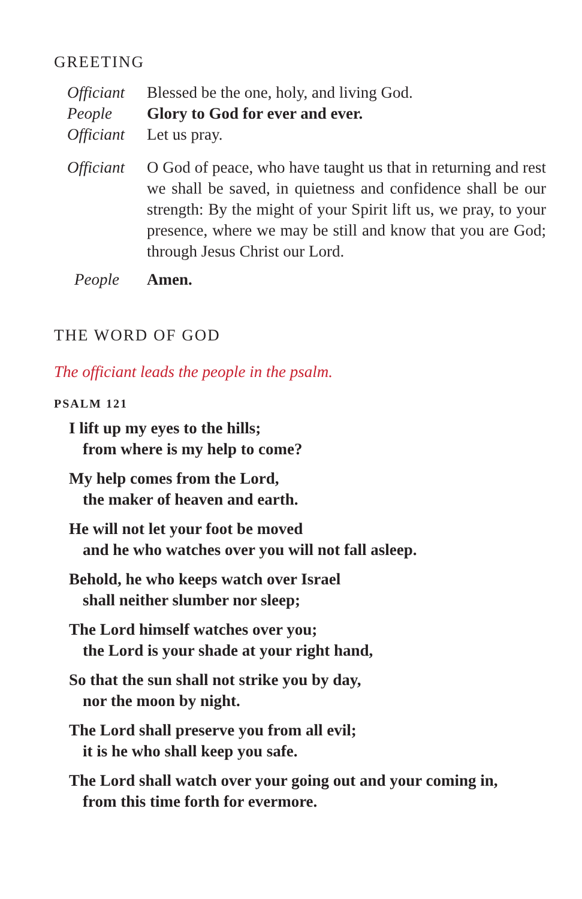GREETING
Officiant
Blessed be the one, holy, and living God.
People Glory to God for ever and ever.
Officiant
Let us pray.
Officiant
O God of peace, who have taught us that in returning and rest we shall be saved, in quietness and confidence shall be our strength: By the might of your Spirit lift us, we pray, to your presence, where we may be still and know that you are God; through Jesus Christ our Lord.
People Amen.
THE WORD OF GOD
The officiant leads the people in the psalm.
PSALM 121
I lift up my eyes to the hills;
from where is my help to come?
My help comes from the Lord,
the maker of heaven and earth.
He will not let your foot be moved
and he who watches over you will not fall asleep.
Behold, he who keeps watch over Israel
shall neither slumber nor sleep;
The Lord himself watches over you;
the Lord is your shade at your right hand,
So that the sun shall not strike you by day,
nor the moon by night.
The Lord shall preserve you from all evil;
it is he who shall keep you safe.
The Lord shall watch over your going out and your coming in,
from this time forth for evermore.